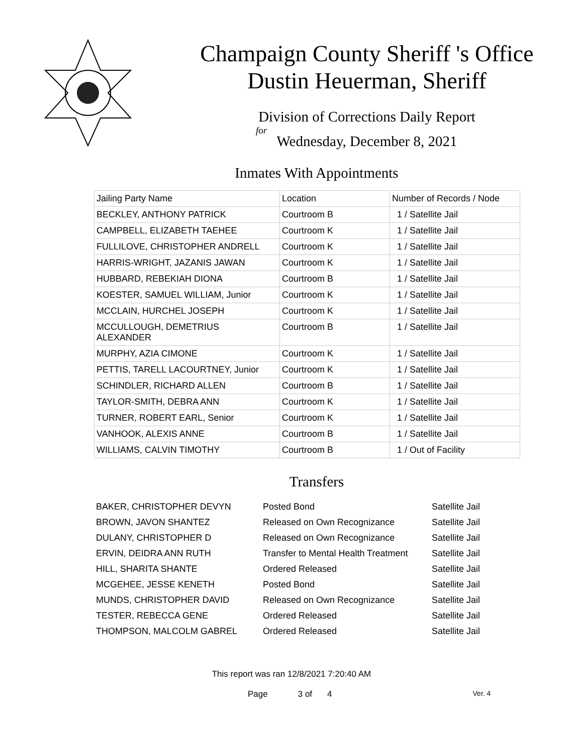Champaign County Sheriff 's Office
Dustin Heuerman, Sheriff
Division of Corrections Daily Report
for
Wednesday, December 8, 2021
Inmates With Appointments
| Jailing Party Name | Location | Number of Records / Node |
| --- | --- | --- |
| BECKLEY, ANTHONY PATRICK | Courtroom B | 1 / Satellite Jail |
| CAMPBELL, ELIZABETH TAEHEE | Courtroom K | 1 / Satellite Jail |
| FULLILOVE, CHRISTOPHER ANDRELL | Courtroom K | 1 / Satellite Jail |
| HARRIS-WRIGHT, JAZANIS JAWAN | Courtroom K | 1 / Satellite Jail |
| HUBBARD, REBEKIAH DIONA | Courtroom B | 1 / Satellite Jail |
| KOESTER, SAMUEL WILLIAM, Junior | Courtroom K | 1 / Satellite Jail |
| MCCLAIN, HURCHEL JOSEPH | Courtroom K | 1 / Satellite Jail |
| MCCULLOUGH, DEMETRIUS ALEXANDER | Courtroom B | 1 / Satellite Jail |
| MURPHY, AZIA CIMONE | Courtroom K | 1 / Satellite Jail |
| PETTIS, TARELL LACOURTNEY, Junior | Courtroom K | 1 / Satellite Jail |
| SCHINDLER, RICHARD ALLEN | Courtroom B | 1 / Satellite Jail |
| TAYLOR-SMITH, DEBRA ANN | Courtroom K | 1 / Satellite Jail |
| TURNER, ROBERT EARL, Senior | Courtroom K | 1 / Satellite Jail |
| VANHOOK, ALEXIS ANNE | Courtroom B | 1 / Satellite Jail |
| WILLIAMS, CALVIN TIMOTHY | Courtroom B | 1 / Out of Facility |
Transfers
| BAKER, CHRISTOPHER DEVYN | Posted Bond | Satellite Jail |
| BROWN, JAVON SHANTEZ | Released on Own Recognizance | Satellite Jail |
| DULANY, CHRISTOPHER D | Released on Own Recognizance | Satellite Jail |
| ERVIN, DEIDRA ANN RUTH | Transfer to Mental Health Treatment | Satellite Jail |
| HILL, SHARITA SHANTE | Ordered Released | Satellite Jail |
| MCGEHEE, JESSE KENETH | Posted Bond | Satellite Jail |
| MUNDS, CHRISTOPHER DAVID | Released on Own Recognizance | Satellite Jail |
| TESTER, REBECCA GENE | Ordered Released | Satellite Jail |
| THOMPSON, MALCOLM GABREL | Ordered Released | Satellite Jail |
This report was ran 12/8/2021 7:20:40 AM
Page 3 of 4 Ver. 4